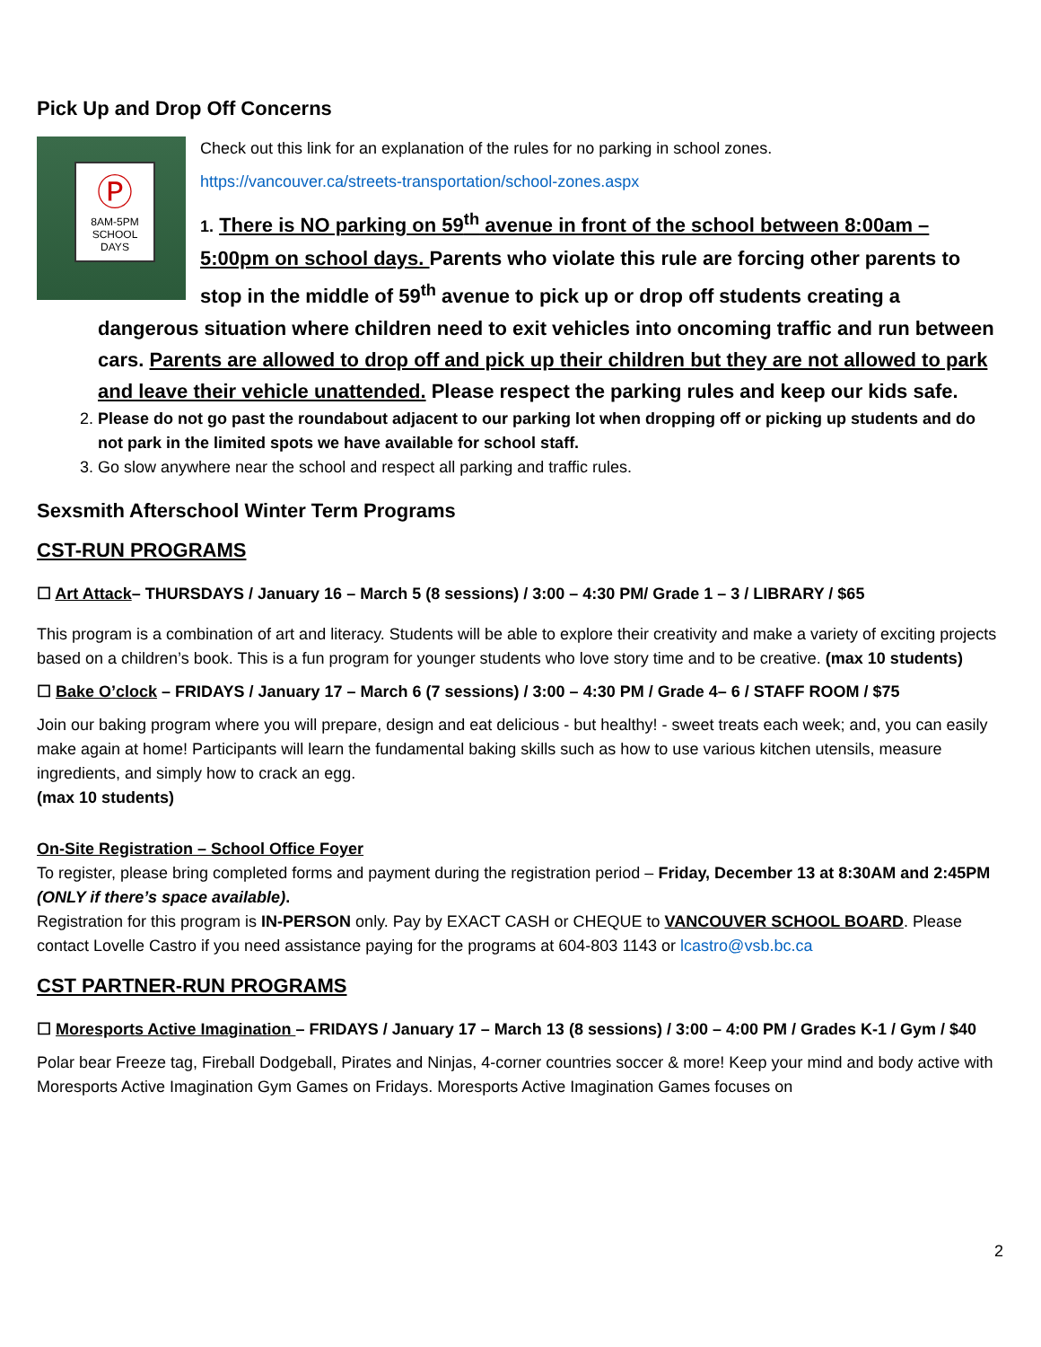Pick Up and Drop Off Concerns
Ⓟ
8AM-5PM
SCHOOL
DAYS
Check out this link for an explanation of the rules for no parking in school zones.
https://vancouver.ca/streets-transportation/school-zones.aspx
1. There is NO parking on 59<sup>th</sup> avenue in front of the school between 8:00am – 5:00pm on school days. Parents who violate this rule are forcing other parents to stop in the middle of 59<sup>th</sup> avenue to pick up or drop off students creating a
dangerous situation where children need to exit vehicles into oncoming traffic and run between cars. Parents are allowed to drop off and pick up their children but they are not allowed to park and leave their vehicle unattended. Please respect the parking rules and keep our kids safe.
2. Please do not go past the roundabout adjacent to our parking lot when dropping off or picking up students and do not park in the limited spots we have available for school staff.
3. Go slow anywhere near the school and respect all parking and traffic rules.
Sexsmith Afterschool Winter Term Programs
CST-RUN PROGRAMS
☐ Art Attack– THURSDAYS / January 16 – March 5 (8 sessions) / 3:00 – 4:30 PM/ Grade 1 – 3 / LIBRARY / $65
This program is a combination of art and literacy. Students will be able to explore their creativity and make a variety of exciting projects based on a children’s book. This is a fun program for younger students who love story time and to be creative. (max 10 students)
☐ Bake O’clock – FRIDAYS / January 17 – March 6 (7 sessions) / 3:00 – 4:30 PM / Grade 4– 6 / STAFF ROOM / $75
Join our baking program where you will prepare, design and eat delicious - but healthy! - sweet treats each week; and, you can easily make again at home! Participants will learn the fundamental baking skills such as how to use various kitchen utensils, measure ingredients, and simply how to crack an egg.
(max 10 students)
On-Site Registration – School Office Foyer
To register, please bring completed forms and payment during the registration period – Friday, December 13 at 8:30AM and 2:45PM (ONLY if there’s space available).
Registration for this program is IN-PERSON only. Pay by EXACT CASH or CHEQUE to VANCOUVER SCHOOL BOARD. Please contact Lovelle Castro if you need assistance paying for the programs at 604-803 1143 or lcastro@vsb.bc.ca
CST PARTNER-RUN PROGRAMS
☐ Moresports Active Imagination – FRIDAYS / January 17 – March 13 (8 sessions) / 3:00 – 4:00 PM / Grades K-1 / Gym / $40
Polar bear Freeze tag, Fireball Dodgeball, Pirates and Ninjas, 4-corner countries soccer & more! Keep your mind and body active with Moresports Active Imagination Gym Games on Fridays. Moresports Active Imagination Games focuses on
2